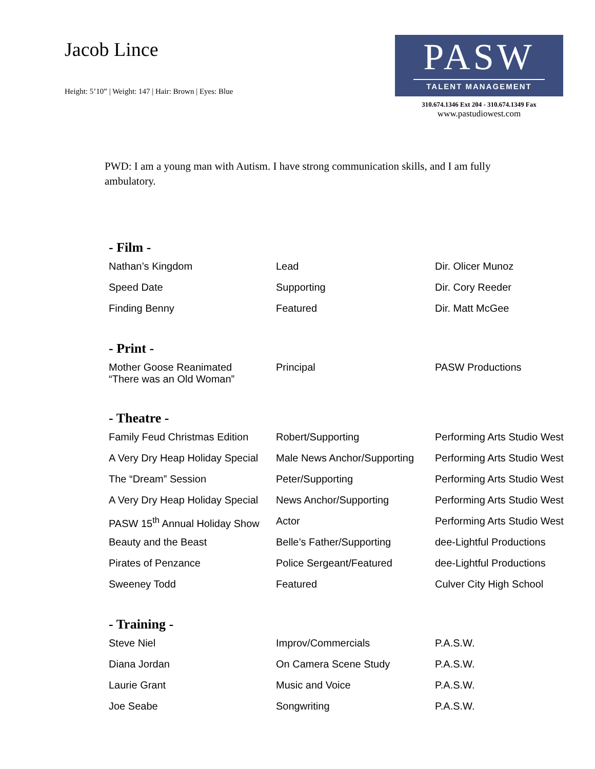Jacob Lince
Height: 5’10” | Weight: 147 | Hair: Brown | Eyes: Blue
PASW
TALENT MANAGEMENT
310.674.1346 Ext 204 - 310.674.1349 Fax
www.pastudiowest.com
PWD: I am a young man with Autism. I have strong communication skills, and I am fully ambulatory.
- Film -
| Nathan’s Kingdom | Lead | Dir. Olicer Munoz |
| Speed Date | Supporting | Dir. Cory Reeder |
| Finding Benny | Featured | Dir. Matt McGee |
- Print -
| Mother Goose Reanimated “There was an Old Woman” | Principal | PASW Productions |
- Theatre -
| Family Feud Christmas Edition | Robert/Supporting | Performing Arts Studio West |
| A Very Dry Heap Holiday Special | Male News Anchor/Supporting | Performing Arts Studio West |
| The “Dream” Session | Peter/Supporting | Performing Arts Studio West |
| A Very Dry Heap Holiday Special | News Anchor/Supporting | Performing Arts Studio West |
| PASW 15<sup>th</sup> Annual Holiday Show | Actor | Performing Arts Studio West |
| Beauty and the Beast | Belle’s Father/Supporting | dee-Lightful Productions |
| Pirates of Penzance | Police Sergeant/Featured | dee-Lightful Productions |
| Sweeney Todd | Featured | Culver City High School |
- Training -
| Steve Niel | Improv/Commercials | P.A.S.W. |
| Diana Jordan | On Camera Scene Study | P.A.S.W. |
| Laurie Grant | Music and Voice | P.A.S.W. |
| Joe Seabe | Songwriting | P.A.S.W. |